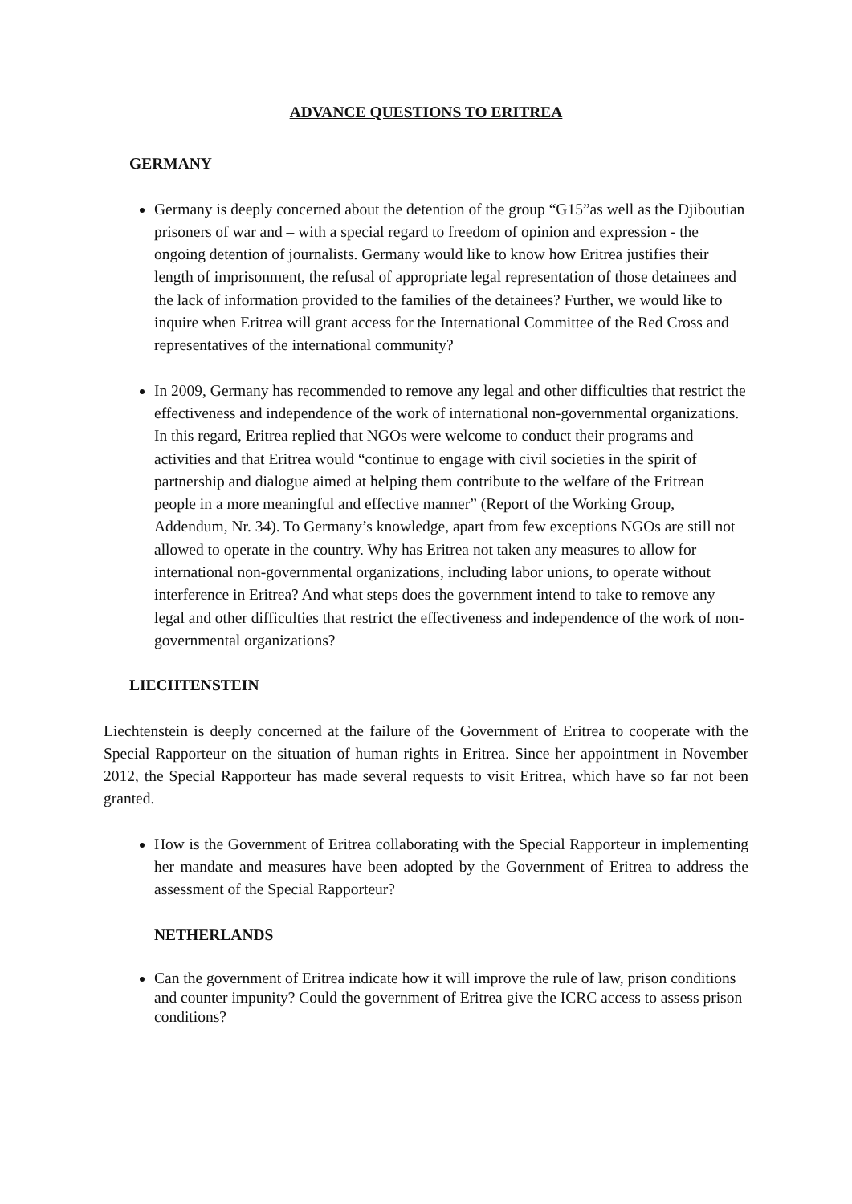ADVANCE QUESTIONS TO ERITREA
GERMANY
Germany is deeply concerned about the detention of the group “G15”as well as the Djiboutian prisoners of war and – with a special regard to freedom of opinion and expression - the ongoing detention of journalists. Germany would like to know how Eritrea justifies their length of imprisonment, the refusal of appropriate legal representation of those detainees and the lack of information provided to the families of the detainees? Further, we would like to inquire when Eritrea will grant access for the International Committee of the Red Cross and representatives of the international community?
In 2009, Germany has recommended to remove any legal and other difficulties that restrict the effectiveness and independence of the work of international non-governmental organizations. In this regard, Eritrea replied that NGOs were welcome to conduct their programs and activities and that Eritrea would “continue to engage with civil societies in the spirit of partnership and dialogue aimed at helping them contribute to the welfare of the Eritrean people in a more meaningful and effective manner” (Report of the Working Group, Addendum, Nr. 34). To Germany’s knowledge, apart from few exceptions NGOs are still not allowed to operate in the country. Why has Eritrea not taken any measures to allow for international non-governmental organizations, including labor unions, to operate without interference in Eritrea? And what steps does the government intend to take to remove any legal and other difficulties that restrict the effectiveness and independence of the work of non-governmental organizations?
LIECHTENSTEIN
Liechtenstein is deeply concerned at the failure of the Government of Eritrea to cooperate with the Special Rapporteur on the situation of human rights in Eritrea. Since her appointment in November 2012, the Special Rapporteur has made several requests to visit Eritrea, which have so far not been granted.
How is the Government of Eritrea collaborating with the Special Rapporteur in implementing her mandate and measures have been adopted by the Government of Eritrea to address the assessment of the Special Rapporteur?
NETHERLANDS
Can the government of Eritrea indicate how it will improve the rule of law, prison conditions and counter impunity? Could the government of Eritrea give the ICRC access to assess prison conditions?